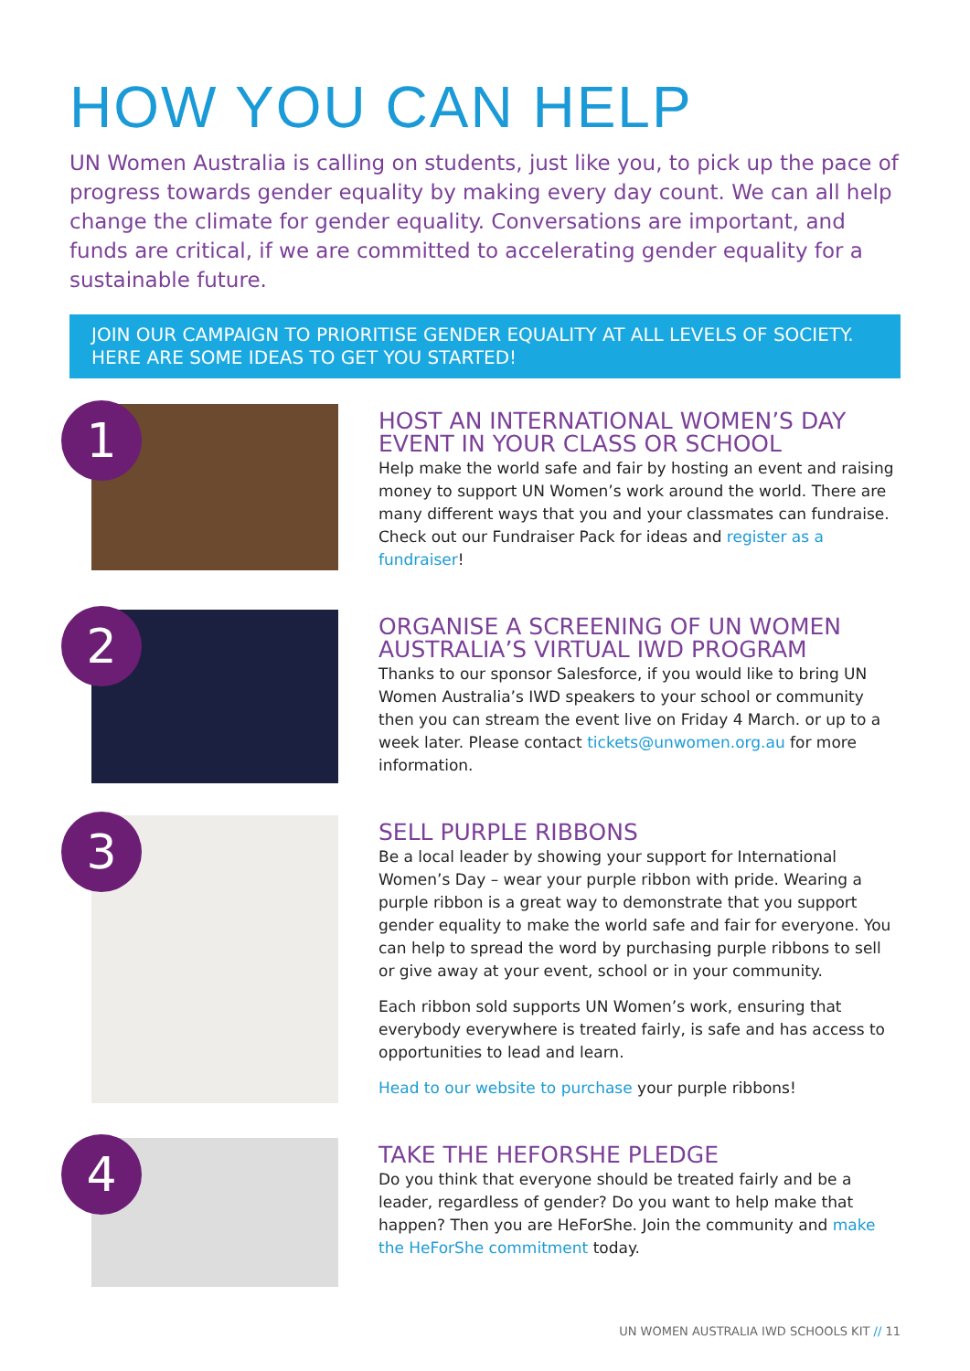HOW YOU CAN HELP
UN Women Australia is calling on students, just like you, to pick up the pace of progress towards gender equality by making every day count. We can all help change the climate for gender equality. Conversations are important, and funds are critical, if we are committed to accelerating gender equality for a sustainable future.
JOIN OUR CAMPAIGN TO PRIORITISE GENDER EQUALITY AT ALL LEVELS OF SOCIETY. HERE ARE SOME IDEAS TO GET YOU STARTED!
1
HOST AN INTERNATIONAL WOMEN’S DAY EVENT IN YOUR CLASS OR SCHOOL
Help make the world safe and fair by hosting an event and raising money to support UN Women’s work around the world. There are many different ways that you and your classmates can fundraise. Check out our Fundraiser Pack for ideas and register as a fundraiser!
2
ORGANISE A SCREENING OF UN WOMEN AUSTRALIA’S VIRTUAL IWD PROGRAM
Thanks to our sponsor Salesforce, if you would like to bring UN Women Australia’s IWD speakers to your school or community then you can stream the event live on Friday 4 March. or up to a week later. Please contact tickets@unwomen.org.au for more information.
3
SELL PURPLE RIBBONS
Be a local leader by showing your support for International Women’s Day – wear your purple ribbon with pride. Wearing a purple ribbon is a great way to demonstrate that you support gender equality to make the world safe and fair for everyone. You can help to spread the word by purchasing purple ribbons to sell or give away at your event, school or in your community.
Each ribbon sold supports UN Women’s work, ensuring that everybody everywhere is treated fairly, is safe and has access to opportunities to lead and learn.
Head to our website to purchase your purple ribbons!
4
TAKE THE HEFORSHE PLEDGE
Do you think that everyone should be treated fairly and be a leader, regardless of gender? Do you want to help make that happen? Then you are HeForShe. Join the community and make the HeForShe commitment today.
UN WOMEN AUSTRALIA IWD SCHOOLS KIT // 11